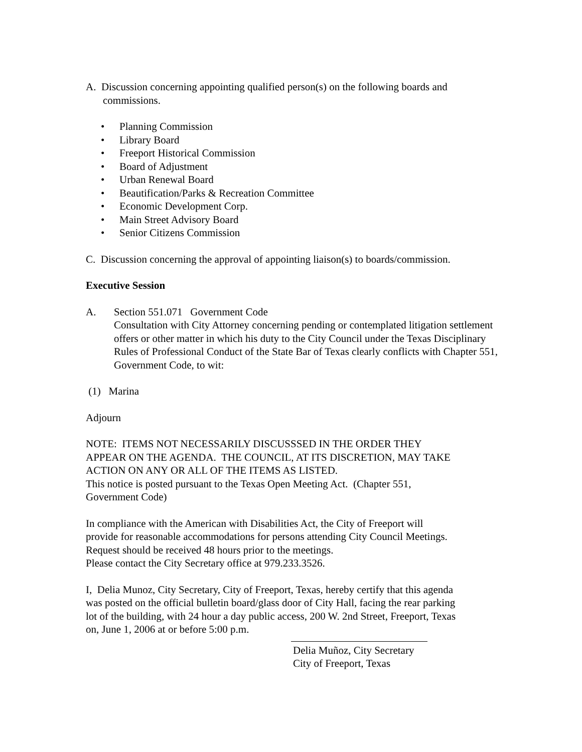A. Discussion concerning appointing qualified person(s) on the following boards and commissions.
• Planning Commission
• Library Board
• Freeport Historical Commission
• Board of Adjustment
• Urban Renewal Board
• Beautification/Parks & Recreation Committee
• Economic Development Corp.
• Main Street Advisory Board
• Senior Citizens Commission
C. Discussion concerning the approval of appointing liaison(s) to boards/commission.
Executive Session
A. Section 551.071 Government Code
Consultation with City Attorney concerning pending or contemplated litigation settlement offers or other matter in which his duty to the City Council under the Texas Disciplinary Rules of Professional Conduct of the State Bar of Texas clearly conflicts with Chapter 551, Government Code, to wit:
(1) Marina
Adjourn
NOTE: ITEMS NOT NECESSARILY DISCUSSSED IN THE ORDER THEY APPEAR ON THE AGENDA. THE COUNCIL, AT ITS DISCRETION, MAY TAKE ACTION ON ANY OR ALL OF THE ITEMS AS LISTED.
This notice is posted pursuant to the Texas Open Meeting Act. (Chapter 551, Government Code)
In compliance with the American with Disabilities Act, the City of Freeport will provide for reasonable accommodations for persons attending City Council Meetings. Request should be received 48 hours prior to the meetings.
Please contact the City Secretary office at 979.233.3526.
I, Delia Munoz, City Secretary, City of Freeport, Texas, hereby certify that this agenda was posted on the official bulletin board/glass door of City Hall, facing the rear parking lot of the building, with 24 hour a day public access, 200 W. 2nd Street, Freeport, Texas on, June 1, 2006 at or before 5:00 p.m.
Delia Muñoz, City Secretary
City of Freeport, Texas